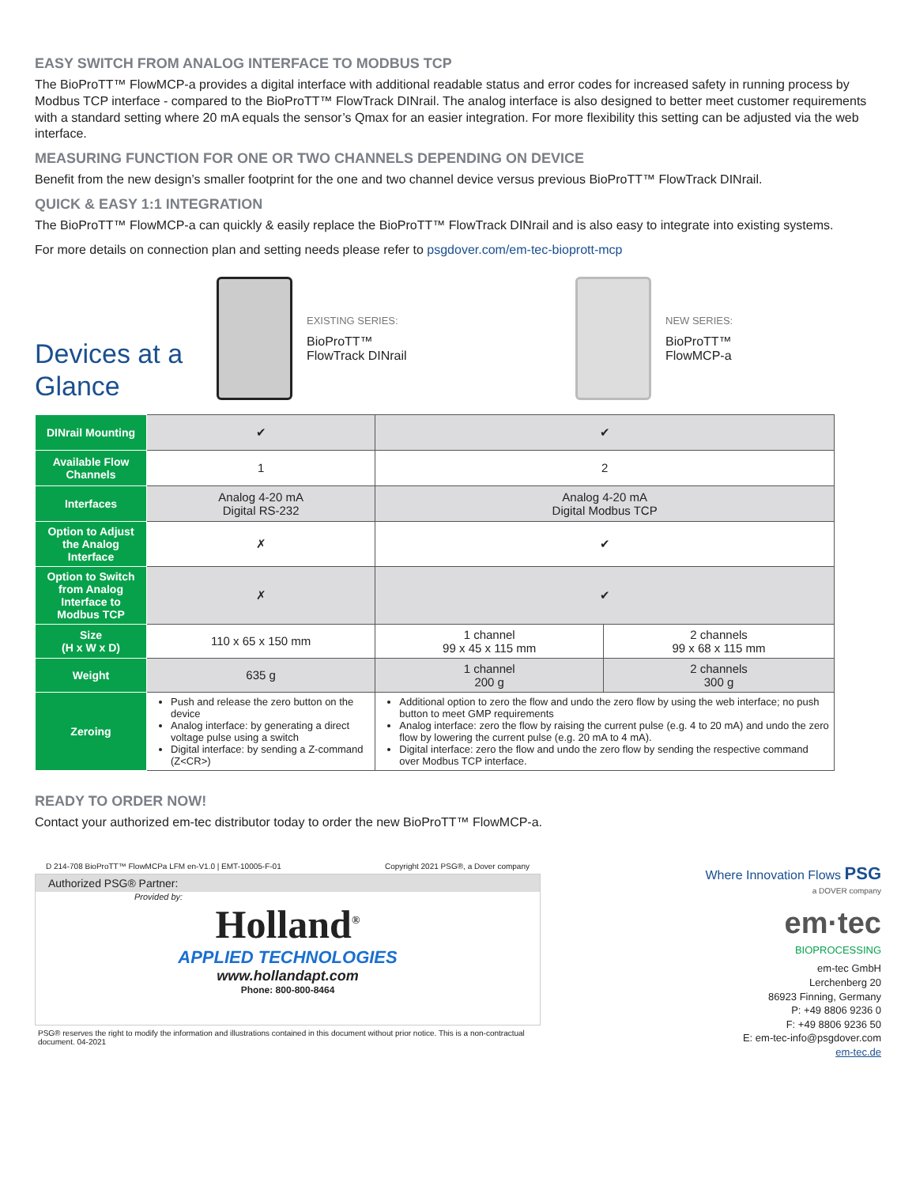EASY SWITCH FROM ANALOG INTERFACE TO MODBUS TCP
The BioProTT™ FlowMCP-a provides a digital interface with additional readable status and error codes for increased safety in running process by Modbus TCP interface - compared to the BioProTT™ FlowTrack DINrail. The analog interface is also designed to better meet customer requirements with a standard setting where 20 mA equals the sensor’s Qmax for an easier integration. For more flexibility this setting can be adjusted via the web interface.
MEASURING FUNCTION FOR ONE OR TWO CHANNELS DEPENDING ON DEVICE
Benefit from the new design’s smaller footprint for the one and two channel device versus previous BioProTT™ FlowTrack DINrail.
QUICK & EASY 1:1 INTEGRATION
The BioProTT™ FlowMCP-a can quickly & easily replace the BioProTT™ FlowTrack DINrail and is also easy to integrate into existing systems.
For more details on connection plan and setting needs please refer to psgdover.com/em-tec-bioprott-mcp
Devices at a Glance
EXISTING SERIES:
BioProTT™
FlowTrack DINrail
NEW SERIES:
BioProTT™
FlowMCP-a
| DINrail Mounting | ✔ | ✔ | |
| Available Flow Channels | 1 | 2 | |
| Interfaces | Analog 4-20 mA Digital RS-232 | Analog 4-20 mA Digital Modbus TCP | |
| Option to Adjust the Analog Interface | ✗ | ✔ | |
| Option to Switch from Analog Interface to Modbus TCP | ✗ | ✔ | |
| Size (H x W x D) | 110 x 65 x 150 mm | 1 channel 99 x 45 x 115 mm | 2 channels 99 x 68 x 115 mm |
| Weight | 635 g | 1 channel 200 g | 2 channels 300 g |
| Zeroing | Push and release the zero button on the device Analog interface: by generating a direct voltage pulse using a switch Digital interface: by sending a Z-command (Z<CR>) | Additional option to zero the flow and undo the zero flow by using the web interface; no push button to meet GMP requirements Analog interface: zero the flow by raising the current pulse (e.g. 4 to 20 mA) and undo the zero flow by lowering the current pulse (e.g. 20 mA to 4 mA). Digital interface: zero the flow and undo the zero flow by sending the respective command over Modbus TCP interface. | |
READY TO ORDER NOW!
Contact your authorized em-tec distributor today to order the new BioProTT™ FlowMCP-a.
D 214-708 BioProTT™ FlowMCPa LFM en-V1.0 | EMT-10005-F-01 Copyright 2021 PSG®, a Dover company
Authorized PSG® Partner:
Provided by:
Holland<sup>®</sup>
APPLIED TECHNOLOGIES
www.hollandapt.com
Phone: 800-800-8464
PSG® reserves the right to modify the information and illustrations contained in this document without prior notice. This is a non-contractual document. 04-2021
Where Innovation Flows PSG
a DOVER company
em·tec
BIOPROCESSING
em-tec GmbH
Lerchenberg 20
86923 Finning, Germany
P: +49 8806 9236 0
F: +49 8806 9236 50
E: em-tec-info@psgdover.com
em-tec.de